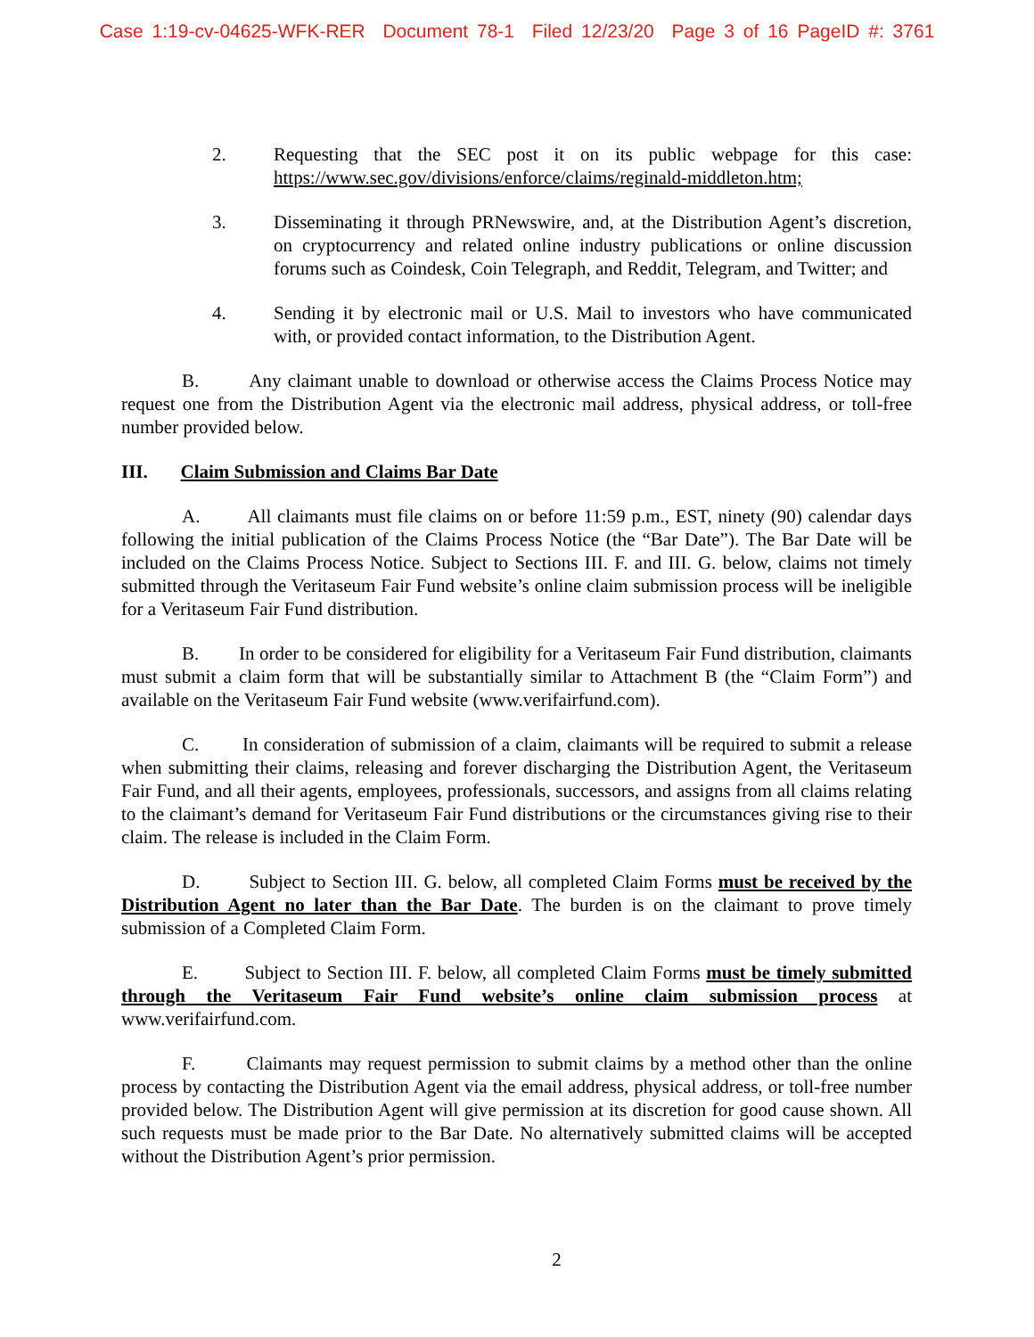Case 1:19-cv-04625-WFK-RER Document 78-1 Filed 12/23/20 Page 3 of 16 PageID #: 3761
2. Requesting that the SEC post it on its public webpage for this case: https://www.sec.gov/divisions/enforce/claims/reginald-middleton.htm;
3. Disseminating it through PRNewswire, and, at the Distribution Agent’s discretion, on cryptocurrency and related online industry publications or online discussion forums such as Coindesk, Coin Telegraph, and Reddit, Telegram, and Twitter; and
4. Sending it by electronic mail or U.S. Mail to investors who have communicated with, or provided contact information, to the Distribution Agent.
B. Any claimant unable to download or otherwise access the Claims Process Notice may request one from the Distribution Agent via the electronic mail address, physical address, or toll-free number provided below.
III. Claim Submission and Claims Bar Date
A. All claimants must file claims on or before 11:59 p.m., EST, ninety (90) calendar days following the initial publication of the Claims Process Notice (the “Bar Date”). The Bar Date will be included on the Claims Process Notice. Subject to Sections III. F. and III. G. below, claims not timely submitted through the Veritaseum Fair Fund website’s online claim submission process will be ineligible for a Veritaseum Fair Fund distribution.
B. In order to be considered for eligibility for a Veritaseum Fair Fund distribution, claimants must submit a claim form that will be substantially similar to Attachment B (the “Claim Form”) and available on the Veritaseum Fair Fund website (www.verifairfund.com).
C. In consideration of submission of a claim, claimants will be required to submit a release when submitting their claims, releasing and forever discharging the Distribution Agent, the Veritaseum Fair Fund, and all their agents, employees, professionals, successors, and assigns from all claims relating to the claimant’s demand for Veritaseum Fair Fund distributions or the circumstances giving rise to their claim. The release is included in the Claim Form.
D. Subject to Section III. G. below, all completed Claim Forms must be received by the Distribution Agent no later than the Bar Date. The burden is on the claimant to prove timely submission of a Completed Claim Form.
E. Subject to Section III. F. below, all completed Claim Forms must be timely submitted through the Veritaseum Fair Fund website’s online claim submission process at www.verifairfund.com.
F. Claimants may request permission to submit claims by a method other than the online process by contacting the Distribution Agent via the email address, physical address, or toll-free number provided below. The Distribution Agent will give permission at its discretion for good cause shown. All such requests must be made prior to the Bar Date. No alternatively submitted claims will be accepted without the Distribution Agent’s prior permission.
2